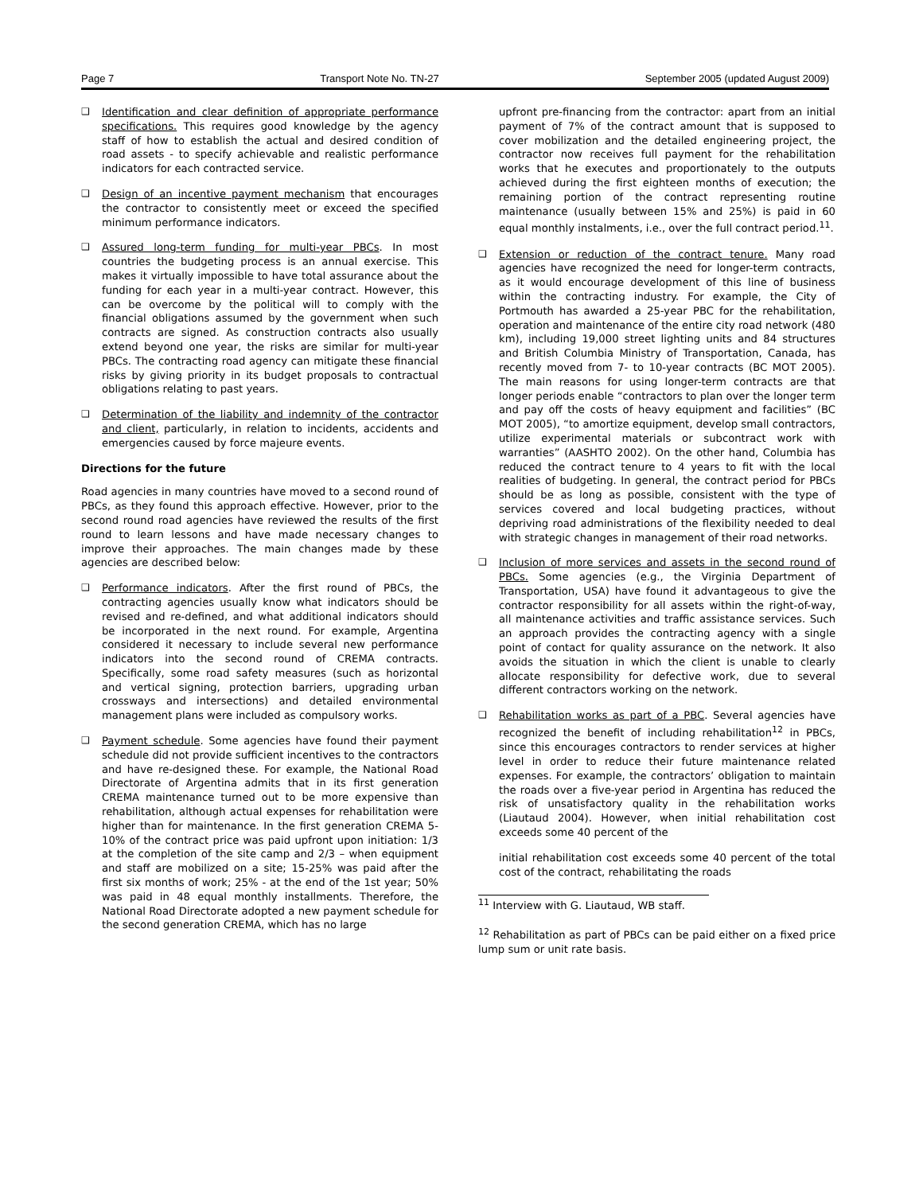Page 7 Transport Note No. TN-27 September 2005 (updated August 2009)
❑ Identification and clear definition of appropriate performance specifications. This requires good knowledge by the agency staff of how to establish the actual and desired condition of road assets - to specify achievable and realistic performance indicators for each contracted service.
❑ Design of an incentive payment mechanism that encourages the contractor to consistently meet or exceed the specified minimum performance indicators.
❑ Assured long-term funding for multi-year PBCs. In most countries the budgeting process is an annual exercise. This makes it virtually impossible to have total assurance about the funding for each year in a multi-year contract. However, this can be overcome by the political will to comply with the financial obligations assumed by the government when such contracts are signed. As construction contracts also usually extend beyond one year, the risks are similar for multi-year PBCs. The contracting road agency can mitigate these financial risks by giving priority in its budget proposals to contractual obligations relating to past years.
❑ Determination of the liability and indemnity of the contractor and client, particularly, in relation to incidents, accidents and emergencies caused by force majeure events.
Directions for the future
Road agencies in many countries have moved to a second round of PBCs, as they found this approach effective. However, prior to the second round road agencies have reviewed the results of the first round to learn lessons and have made necessary changes to improve their approaches. The main changes made by these agencies are described below:
❑ Performance indicators. After the first round of PBCs, the contracting agencies usually know what indicators should be revised and re-defined, and what additional indicators should be incorporated in the next round. For example, Argentina considered it necessary to include several new performance indicators into the second round of CREMA contracts. Specifically, some road safety measures (such as horizontal and vertical signing, protection barriers, upgrading urban crossways and intersections) and detailed environmental management plans were included as compulsory works.
❑ Payment schedule. Some agencies have found their payment schedule did not provide sufficient incentives to the contractors and have re-designed these. For example, the National Road Directorate of Argentina admits that in its first generation CREMA maintenance turned out to be more expensive than rehabilitation, although actual expenses for rehabilitation were higher than for maintenance. In the first generation CREMA 5-10% of the contract price was paid upfront upon initiation: 1/3 at the completion of the site camp and 2/3 – when equipment and staff are mobilized on a site; 15-25% was paid after the first six months of work; 25% - at the end of the 1st year; 50% was paid in 48 equal monthly installments. Therefore, the National Road Directorate adopted a new payment schedule for the second generation CREMA, which has no large
upfront pre-financing from the contractor: apart from an initial payment of 7% of the contract amount that is supposed to cover mobilization and the detailed engineering project, the contractor now receives full payment for the rehabilitation works that he executes and proportionately to the outputs achieved during the first eighteen months of execution; the remaining portion of the contract representing routine maintenance (usually between 15% and 25%) is paid in 60 equal monthly instalments, i.e., over the full contract period.<sup>11</sup>.
❑ Extension or reduction of the contract tenure. Many road agencies have recognized the need for longer-term contracts, as it would encourage development of this line of business within the contracting industry. For example, the City of Portmouth has awarded a 25-year PBC for the rehabilitation, operation and maintenance of the entire city road network (480 km), including 19,000 street lighting units and 84 structures and British Columbia Ministry of Transportation, Canada, has recently moved from 7- to 10-year contracts (BC MOT 2005). The main reasons for using longer-term contracts are that longer periods enable “contractors to plan over the longer term and pay off the costs of heavy equipment and facilities” (BC MOT 2005), “to amortize equipment, develop small contractors, utilize experimental materials or subcontract work with warranties” (AASHTO 2002). On the other hand, Columbia has reduced the contract tenure to 4 years to fit with the local realities of budgeting. In general, the contract period for PBCs should be as long as possible, consistent with the type of services covered and local budgeting practices, without depriving road administrations of the flexibility needed to deal with strategic changes in management of their road networks.
❑ Inclusion of more services and assets in the second round of PBCs. Some agencies (e.g., the Virginia Department of Transportation, USA) have found it advantageous to give the contractor responsibility for all assets within the right-of-way, all maintenance activities and traffic assistance services. Such an approach provides the contracting agency with a single point of contact for quality assurance on the network. It also avoids the situation in which the client is unable to clearly allocate responsibility for defective work, due to several different contractors working on the network.
❑ Rehabilitation works as part of a PBC. Several agencies have recognized the benefit of including rehabilitation<sup>12</sup> in PBCs, since this encourages contractors to render services at higher level in order to reduce their future maintenance related expenses. For example, the contractors’ obligation to maintain the roads over a five-year period in Argentina has reduced the risk of unsatisfactory quality in the rehabilitation works (Liautaud 2004). However, when initial rehabilitation cost exceeds some 40 percent of the
initial rehabilitation cost exceeds some 40 percent of the total cost of the contract, rehabilitating the roads
<sup>11</sup> Interview with G. Liautaud, WB staff.
<sup>12</sup> Rehabilitation as part of PBCs can be paid either on a fixed price lump sum or unit rate basis.